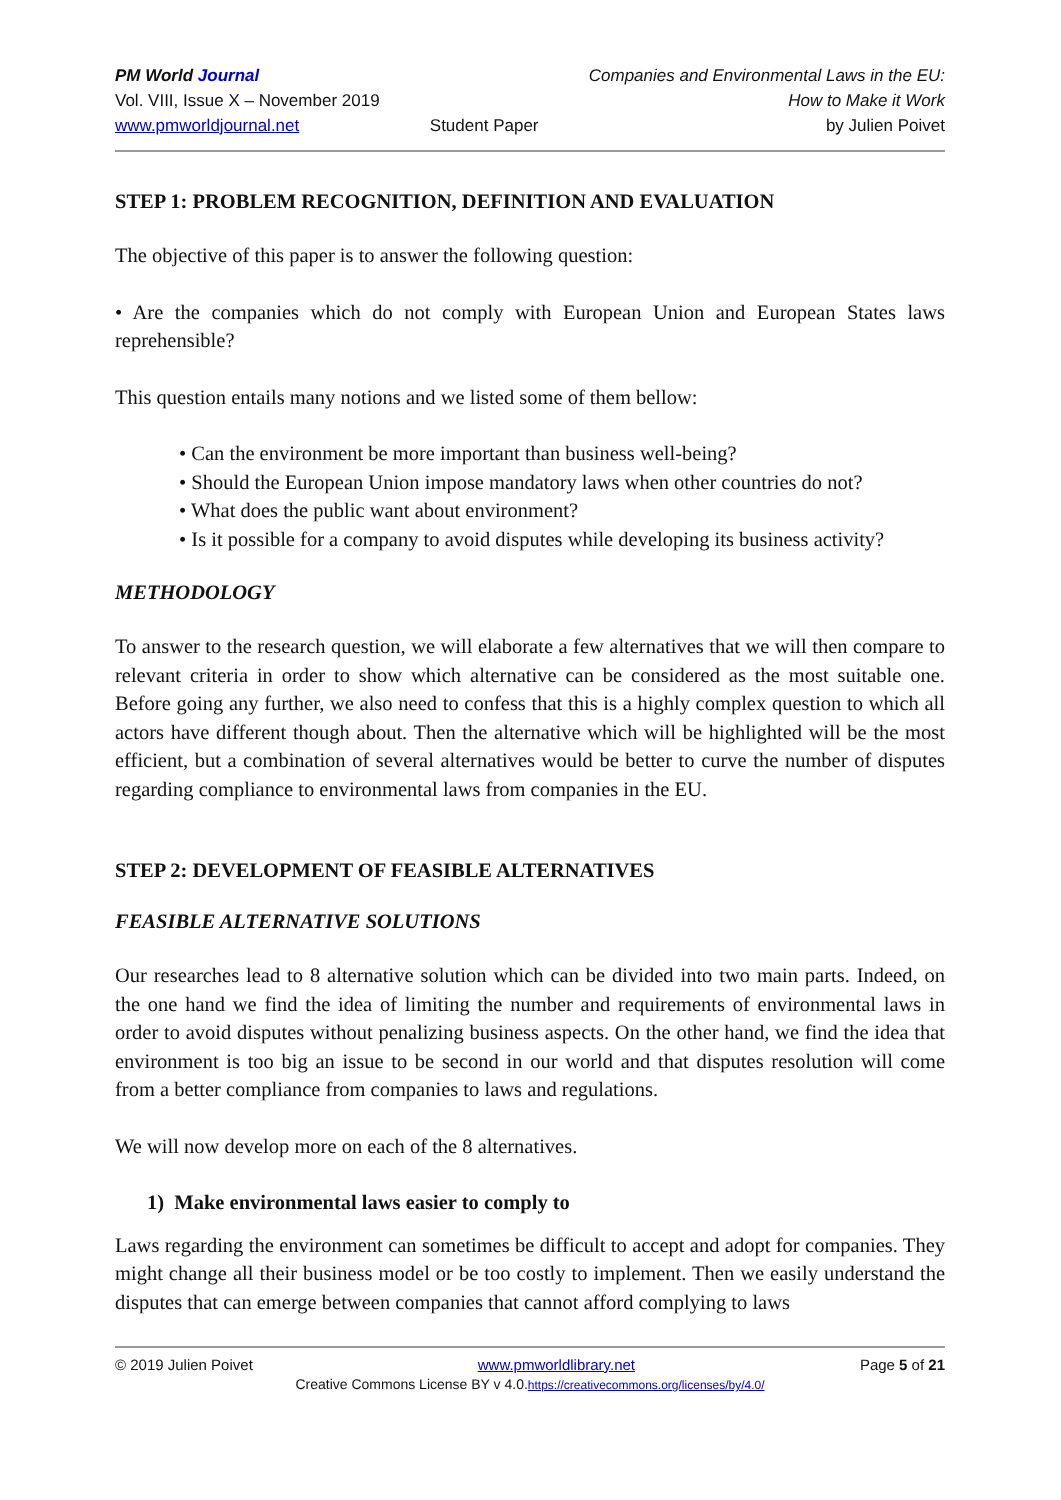PM World Journal
Vol. VIII, Issue X – November 2019
www.pmworldjournal.net
Student Paper Companies and Environmental Laws in the EU:
How to Make it Work
by Julien Poivet
STEP 1: PROBLEM RECOGNITION, DEFINITION AND EVALUATION
The objective of this paper is to answer the following question:
• Are the companies which do not comply with European Union and European States laws reprehensible?
This question entails many notions and we listed some of them bellow:
• Can the environment be more important than business well-being?
• Should the European Union impose mandatory laws when other countries do not?
• What does the public want about environment?
• Is it possible for a company to avoid disputes while developing its business activity?
METHODOLOGY
To answer to the research question, we will elaborate a few alternatives that we will then compare to relevant criteria in order to show which alternative can be considered as the most suitable one. Before going any further, we also need to confess that this is a highly complex question to which all actors have different though about. Then the alternative which will be highlighted will be the most efficient, but a combination of several alternatives would be better to curve the number of disputes regarding compliance to environmental laws from companies in the EU.
STEP 2: DEVELOPMENT OF FEASIBLE ALTERNATIVES
FEASIBLE ALTERNATIVE SOLUTIONS
Our researches lead to 8 alternative solution which can be divided into two main parts. Indeed, on the one hand we find the idea of limiting the number and requirements of environmental laws in order to avoid disputes without penalizing business aspects. On the other hand, we find the idea that environment is too big an issue to be second in our world and that disputes resolution will come from a better compliance from companies to laws and regulations.
We will now develop more on each of the 8 alternatives.
1) Make environmental laws easier to comply to
Laws regarding the environment can sometimes be difficult to accept and adopt for companies. They might change all their business model or be too costly to implement. Then we easily understand the disputes that can emerge between companies that cannot afford complying to laws
© 2019 Julien Poivet www.pmworldlibrary.net Page 5 of 21
Creative Commons License BY v 4.0.https://creativecommons.org/licenses/by/4.0/